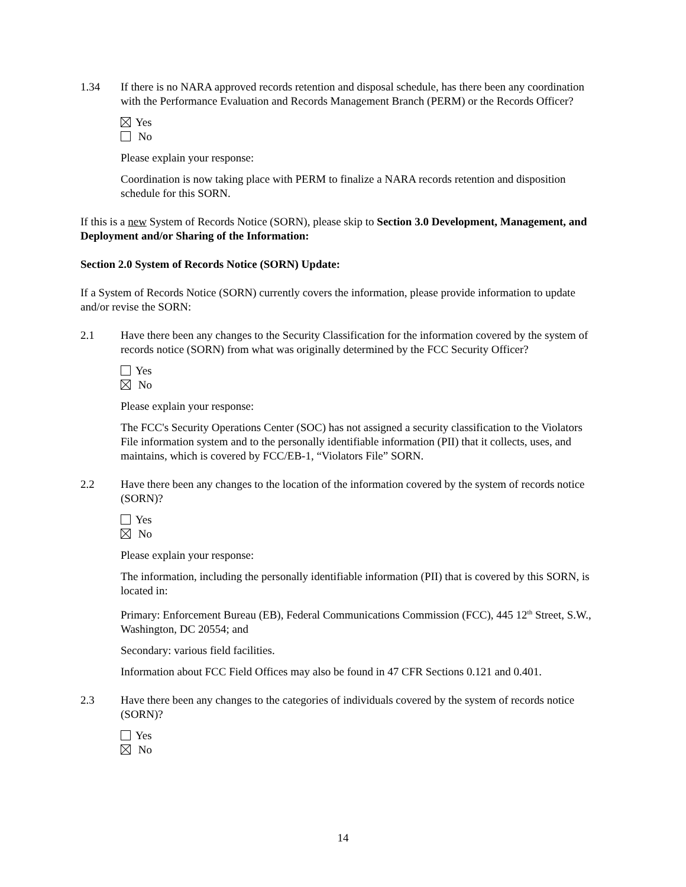1.34 If there is no NARA approved records retention and disposal schedule, has there been any coordination with the Performance Evaluation and Records Management Branch (PERM) or the Records Officer?
Yes
No
Please explain your response:
Coordination is now taking place with PERM to finalize a NARA records retention and disposition schedule for this SORN.
If this is a new System of Records Notice (SORN), please skip to Section 3.0 Development, Management, and Deployment and/or Sharing of the Information:
Section 2.0 System of Records Notice (SORN) Update:
If a System of Records Notice (SORN) currently covers the information, please provide information to update and/or revise the SORN:
2.1 Have there been any changes to the Security Classification for the information covered by the system of records notice (SORN) from what was originally determined by the FCC Security Officer?
Yes
No
Please explain your response:
The FCC's Security Operations Center (SOC) has not assigned a security classification to the Violators File information system and to the personally identifiable information (PII) that it collects, uses, and maintains, which is covered by FCC/EB-1, “Violators File” SORN.
2.2 Have there been any changes to the location of the information covered by the system of records notice (SORN)?
Yes
No
Please explain your response:
The information, including the personally identifiable information (PII) that is covered by this SORN, is located in:
Primary: Enforcement Bureau (EB), Federal Communications Commission (FCC), 445 12<sup>th</sup> Street, S.W., Washington, DC 20554; and
Secondary: various field facilities.
Information about FCC Field Offices may also be found in 47 CFR Sections 0.121 and 0.401.
2.3 Have there been any changes to the categories of individuals covered by the system of records notice (SORN)?
Yes
No
14